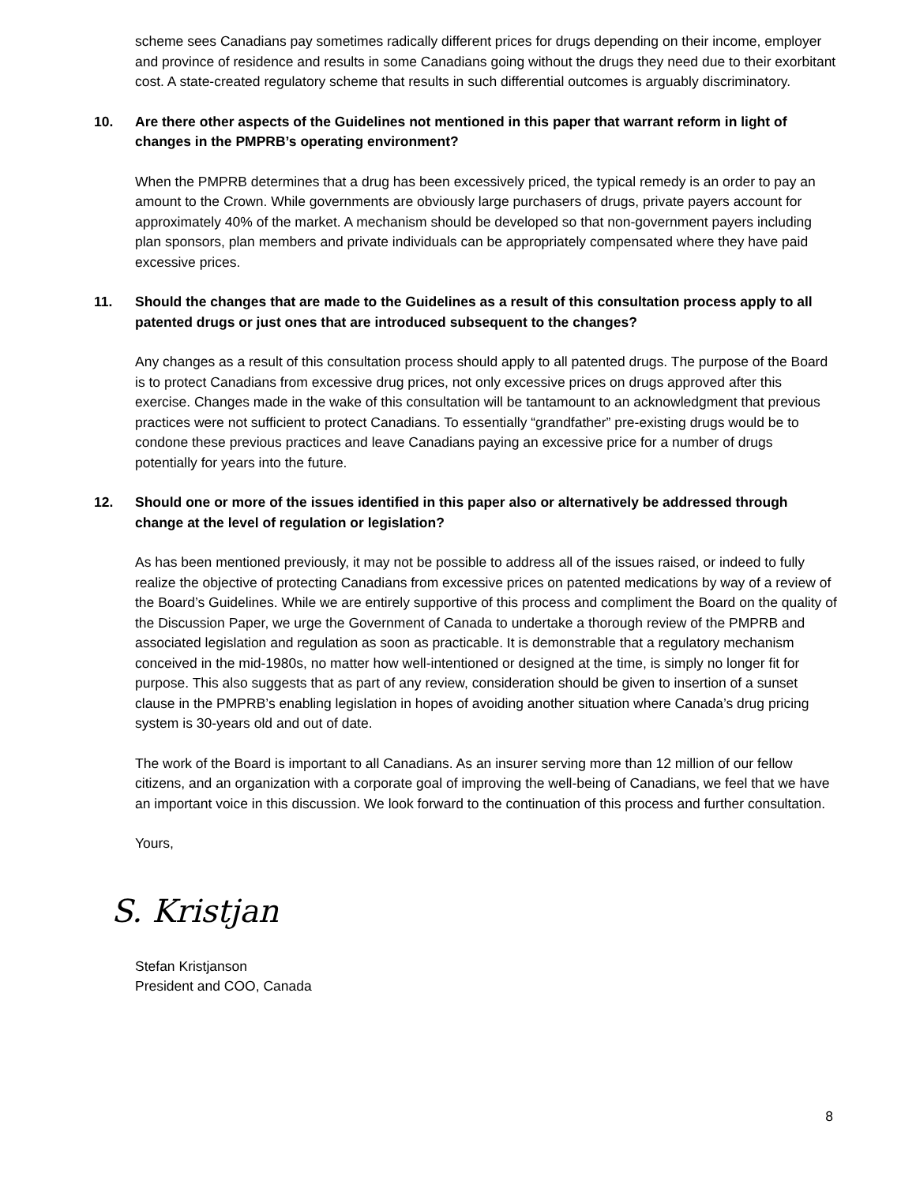scheme sees Canadians pay sometimes radically different prices for drugs depending on their income, employer and province of residence and results in some Canadians going without the drugs they need due to their exorbitant cost. A state-created regulatory scheme that results in such differential outcomes is arguably discriminatory.
10. Are there other aspects of the Guidelines not mentioned in this paper that warrant reform in light of changes in the PMPRB’s operating environment?
When the PMPRB determines that a drug has been excessively priced, the typical remedy is an order to pay an amount to the Crown. While governments are obviously large purchasers of drugs, private payers account for approximately 40% of the market. A mechanism should be developed so that non-government payers including plan sponsors, plan members and private individuals can be appropriately compensated where they have paid excessive prices.
11. Should the changes that are made to the Guidelines as a result of this consultation process apply to all patented drugs or just ones that are introduced subsequent to the changes?
Any changes as a result of this consultation process should apply to all patented drugs. The purpose of the Board is to protect Canadians from excessive drug prices, not only excessive prices on drugs approved after this exercise. Changes made in the wake of this consultation will be tantamount to an acknowledgment that previous practices were not sufficient to protect Canadians. To essentially “grandfather” pre-existing drugs would be to condone these previous practices and leave Canadians paying an excessive price for a number of drugs potentially for years into the future.
12. Should one or more of the issues identified in this paper also or alternatively be addressed through change at the level of regulation or legislation?
As has been mentioned previously, it may not be possible to address all of the issues raised, or indeed to fully realize the objective of protecting Canadians from excessive prices on patented medications by way of a review of the Board’s Guidelines. While we are entirely supportive of this process and compliment the Board on the quality of the Discussion Paper, we urge the Government of Canada to undertake a thorough review of the PMPRB and associated legislation and regulation as soon as practicable. It is demonstrable that a regulatory mechanism conceived in the mid-1980s, no matter how well-intentioned or designed at the time, is simply no longer fit for purpose. This also suggests that as part of any review, consideration should be given to insertion of a sunset clause in the PMPRB’s enabling legislation in hopes of avoiding another situation where Canada’s drug pricing system is 30-years old and out of date.
The work of the Board is important to all Canadians. As an insurer serving more than 12 million of our fellow citizens, and an organization with a corporate goal of improving the well-being of Canadians, we feel that we have an important voice in this discussion. We look forward to the continuation of this process and further consultation.
Yours,
S. Kristjan
Stefan Kristjanson
President and COO, Canada
8